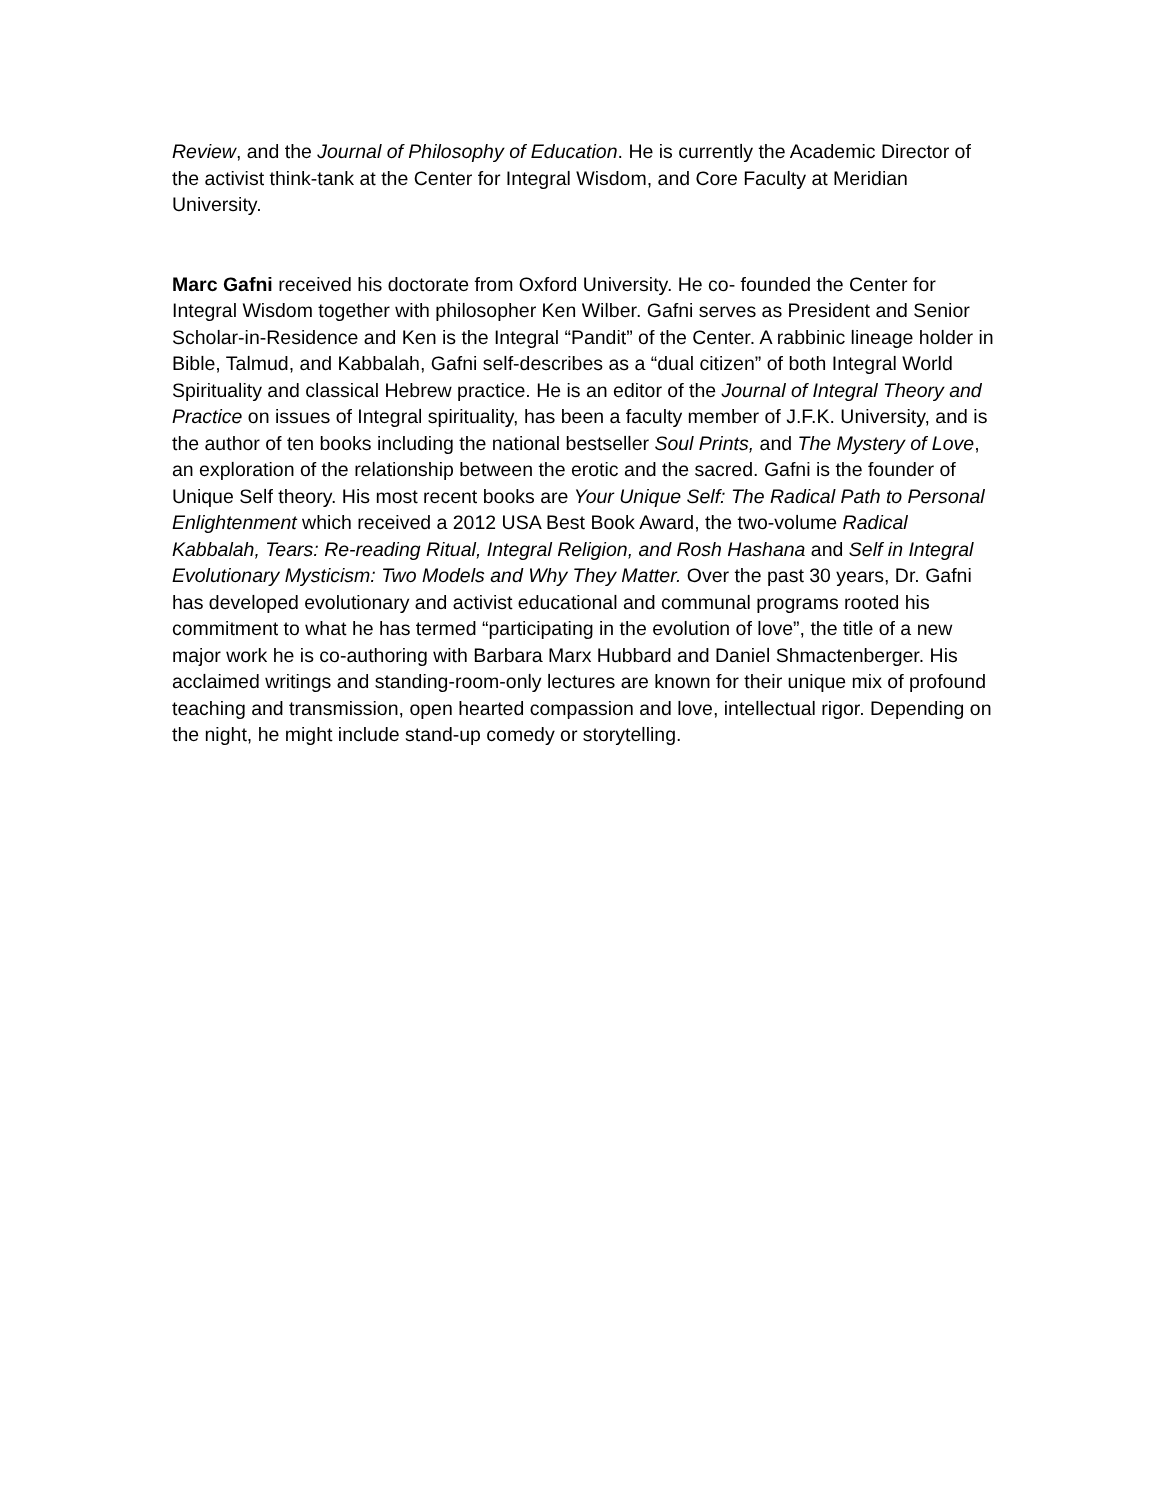Review, and the Journal of Philosophy of Education. He is currently the Academic Director of the activist think-tank at the Center for Integral Wisdom, and Core Faculty at Meridian University.
Marc Gafni received his doctorate from Oxford University. He co- founded the Center for Integral Wisdom together with philosopher Ken Wilber. Gafni serves as President and Senior Scholar-in-Residence and Ken is the Integral “Pandit” of the Center. A rabbinic lineage holder in Bible, Talmud, and Kabbalah, Gafni self-describes as a “dual citizen” of both Integral World Spirituality and classical Hebrew practice. He is an editor of the Journal of Integral Theory and Practice on issues of Integral spirituality, has been a faculty member of J.F.K. University, and is the author of ten books including the national bestseller Soul Prints, and The Mystery of Love, an exploration of the relationship between the erotic and the sacred. Gafni is the founder of Unique Self theory. His most recent books are Your Unique Self: The Radical Path to Personal Enlightenment which received a 2012 USA Best Book Award, the two-volume Radical Kabbalah, Tears: Re-reading Ritual, Integral Religion, and Rosh Hashana and Self in Integral Evolutionary Mysticism: Two Models and Why They Matter. Over the past 30 years, Dr. Gafni has developed evolutionary and activist educational and communal programs rooted his commitment to what he has termed “participating in the evolution of love”, the title of a new major work he is co-authoring with Barbara Marx Hubbard and Daniel Shmactenberger. His acclaimed writings and standing-room-only lectures are known for their unique mix of profound teaching and transmission, open hearted compassion and love, intellectual rigor. Depending on the night, he might include stand-up comedy or storytelling.